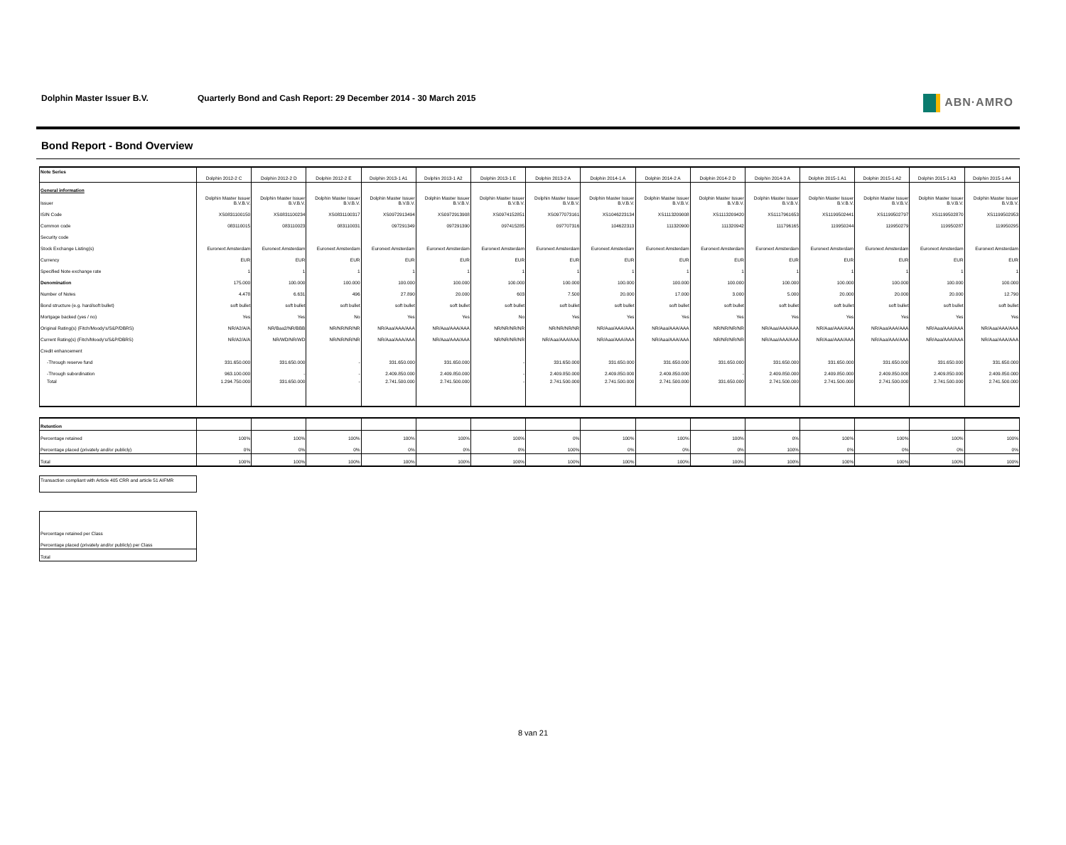Dolphin Master Issuer B.V. Quarterly Bond and Cash Report: 29 December 2014 - 30 March 2015
ABN·AMRO
Bond Report - Bond Overview
| Note Series | Dolphin 2012-2 C | Dolphin 2012-2 D | Dolphin 2012-2 E | Dolphin 2013-1 A1 | Dolphin 2013-1 A2 | Dolphin 2013-1 E | Dolphin 2013-2 A | Dolphin 2014-1 A | Dolphin 2014-2 A | Dolphin 2014-2 D | Dolphin 2014-3 A | Dolphin 2015-1 A1 | Dolphin 2015-1 A2 | Dolphin 2015-1 A3 | Dolphin 2015-1 A4 |
| --- | --- | --- | --- | --- | --- | --- | --- | --- | --- | --- | --- | --- | --- | --- | --- |
| General information | | | | | | | | | | | | | | | |
| Issuer | Dolphin Master Issuer B.V.B.V. | Dolphin Master Issuer B.V.B.V. | Dolphin Master Issuer B.V.B.V. | Dolphin Master Issuer B.V.B.V. | Dolphin Master Issuer B.V.B.V. | Dolphin Master Issuer B.V.B.V. | Dolphin Master Issuer B.V.B.V. | Dolphin Master Issuer B.V.B.V. | Dolphin Master Issuer B.V.B.V. | Dolphin Master Issuer B.V.B.V. | Dolphin Master Issuer B.V.B.V. | Dolphin Master Issuer B.V.B.V. | Dolphin Master Issuer B.V.B.V. | Dolphin Master Issuer B.V.B.V. | Dolphin Master Issuer B.V.B.V. |
| ISIN Code | XS0831100150 | XS0831100234 | XS0831100317 | XS0972913494 | XS0972913908 | XS0974152851 | XS0977073161 | XS1046223134 | XS1113209008 | XS1113209420 | XS1117961653 | XS1199502441 | XS1199502797 | XS1199502870 | XS1199502953 |
| Common code | 083110015 | 083110023 | 083110031 | 097291349 | 097291390 | 097415285 | 097707316 | 104622313 | 111320900 | 111320942 | 111796165 | 119950244 | 119950279 | 119950287 | 119950295 |
| Security code | | | | | | | | | | | | | | | |
| Stock Exchange Listing(s) | Euronext Amsterdam | Euronext Amsterdam | Euronext Amsterdam | Euronext Amsterdam | Euronext Amsterdam | Euronext Amsterdam | Euronext Amsterdam | Euronext Amsterdam | Euronext Amsterdam | Euronext Amsterdam | Euronext Amsterdam | Euronext Amsterdam | Euronext Amsterdam | Euronext Amsterdam | Euronext Amsterdam |
| Currency | EUR | EUR | EUR | EUR | EUR | EUR | EUR | EUR | EUR | EUR | EUR | EUR | EUR | EUR | EUR |
| Specified Note exchange rate | 1 | 1 | 1 | 1 | 1 | 1 | 1 | 1 | 1 | 1 | 1 | 1 | 1 | 1 | 1 |
| Denomination | 175.000 | 100.000 | 100.000 | 100.000 | 100.000 | 100.000 | 100.000 | 100.000 | 100.000 | 100.000 | 100.000 | 100.000 | 100.000 | 100.000 | 100.000 |
| Number of Notes | 4.478 | 6.631 | 496 | 27.890 | 20.000 | 603 | 7.500 | 20.000 | 17.000 | 3.000 | 5.000 | 20.000 | 20.000 | 20.000 | 12.790 |
| Bond structure (e.g. hard/soft bullet) | soft bullet | soft bullet | soft bullet | soft bullet | soft bullet | soft bullet | soft bullet | soft bullet | soft bullet | soft bullet | soft bullet | soft bullet | soft bullet | soft bullet | soft bullet |
| Mortgage backed (yes / no) | Yes | Yes | No | Yes | Yes | No | Yes | Yes | Yes | Yes | Yes | Yes | Yes | Yes | Yes |
| Original Rating(s) (Fitch/Moody's/S&P/DBRS) | NR/A2/A/A | NR/Baa2/NR/BBB | NR/NR/NR/NR | NR/Aaa/AAA/AAA | NR/Aaa/AAA/AAA | NR/NR/NR/NR | NR/NR/NR/NR | NR/Aaa/AAA/AAA | NR/Aaa/AAA/AAA | NR/NR/NR/NR | NR/Aaa/AAA/AAA | NR/Aaa/AAA/AAA | NR/Aaa/AAA/AAA | NR/Aaa/AAA/AAA | NR/Aaa/AAA/AAA |
| Current Rating(s) (Fitch/Moody's/S&P/DBRS) | NR/A2/A/A | NR/WD/NR/WD | NR/NR/NR/NR | NR/Aaa/AAA/AAA | NR/Aaa/AAA/AAA | NR/NR/NR/NR | NR/Aaa/AAA/AAA | NR/Aaa/AAA/AAA | NR/Aaa/AAA/AAA | NR/NR/NR/NR | NR/Aaa/AAA/AAA | NR/Aaa/AAA/AAA | NR/Aaa/AAA/AAA | NR/Aaa/AAA/AAA | NR/Aaa/AAA/AAA |
| Credit enhancement | | | | | | | | | | | | | | | |
| -Through reserve fund | 331.650.000 | 331.650.000 | - | 331.650.000 | 331.650.000 | - | 331.650.000 | 331.650.000 | 331.650.000 | 331.650.000 | 331.650.000 | 331.650.000 | 331.650.000 | 331.650.000 | 331.650.000 |
| -Through subordination | 963.100.000 | - | - | 2.409.850.000 | 2.409.850.000 | - | 2.409.850.000 | 2.409.850.000 | 2.409.850.000 | - | 2.409.850.000 | 2.409.850.000 | 2.409.850.000 | 2.409.850.000 | 2.409.850.000 |
| Total | 1.294.750.000 | 331.650.000 | - | 2.741.500.000 | 2.741.500.000 | - | 2.741.500.000 | 2.741.500.000 | 2.741.500.000 | 331.650.000 | 2.741.500.000 | 2.741.500.000 | 2.741.500.000 | 2.741.500.000 | 2.741.500.000 |
| Retention | | | | | | | | | | | | | | | |
| Percentage retained | 100% | 100% | 100% | 100% | 100% | 100% | 0% | 100% | 100% | 100% | 0% | 100% | 100% | 100% | 100% |
| Percentage placed (privately and/or publicly) | 0% | 0% | 0% | 0% | 0% | 0% | 100% | 0% | 0% | 0% | 100% | 0% | 0% | 0% | 0% |
| Total | 100% | 100% | 100% | 100% | 100% | 100% | 100% | 100% | 100% | 100% | 100% | 100% | 100% | 100% | 100% |
| Transaction compliant with Article 405 CRR and article 51 AIFMR |
| Percentage retained per Class |
| Percentage placed (privately and/or publicly) per Class |
| Total |
8 van 21